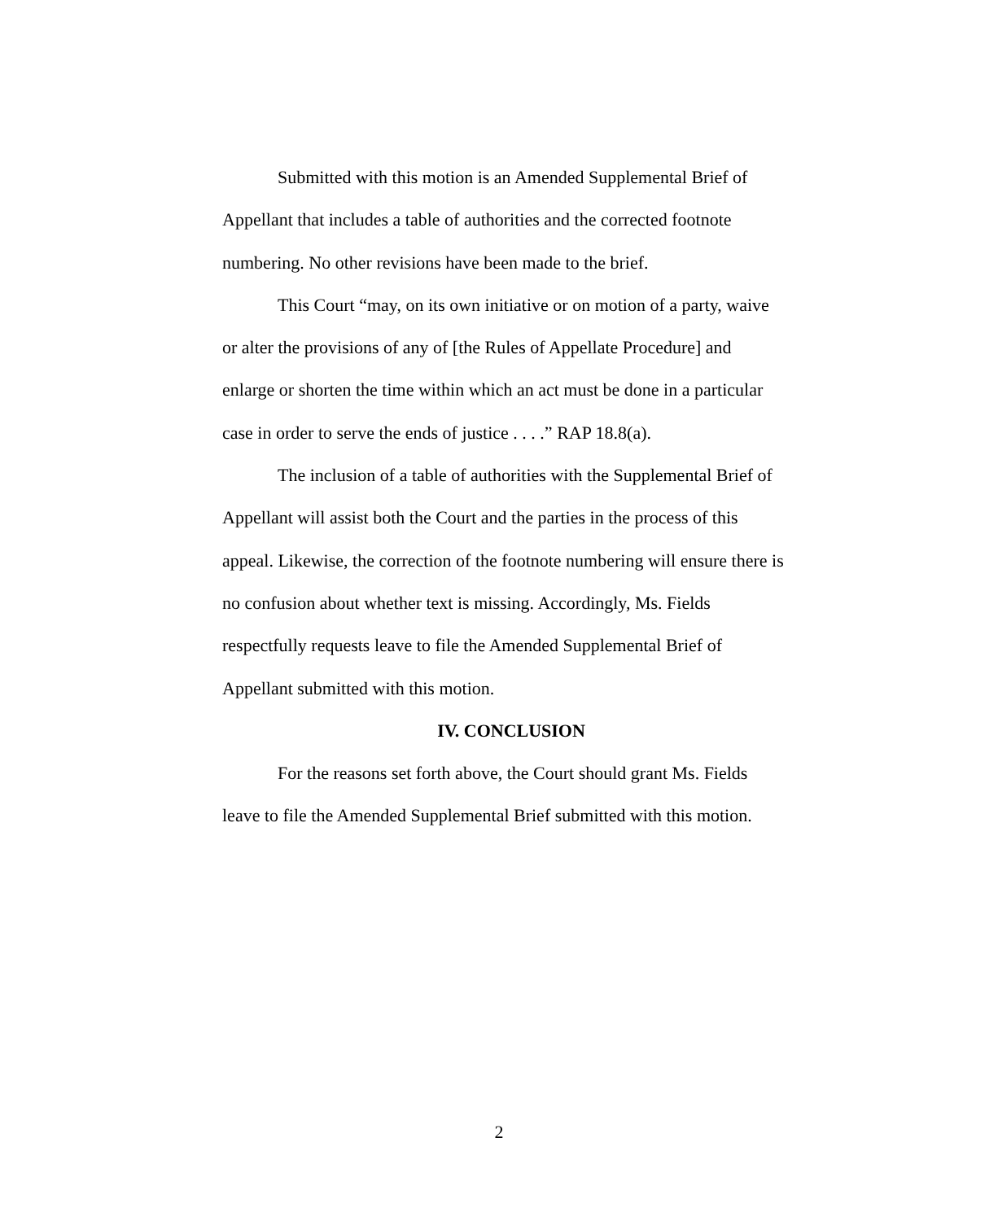Submitted with this motion is an Amended Supplemental Brief of Appellant that includes a table of authorities and the corrected footnote numbering. No other revisions have been made to the brief.
This Court “may, on its own initiative or on motion of a party, waive or alter the provisions of any of [the Rules of Appellate Procedure] and enlarge or shorten the time within which an act must be done in a particular case in order to serve the ends of justice . . . .” RAP 18.8(a).
The inclusion of a table of authorities with the Supplemental Brief of Appellant will assist both the Court and the parties in the process of this appeal. Likewise, the correction of the footnote numbering will ensure there is no confusion about whether text is missing. Accordingly, Ms. Fields respectfully requests leave to file the Amended Supplemental Brief of Appellant submitted with this motion.
IV. CONCLUSION
For the reasons set forth above, the Court should grant Ms. Fields leave to file the Amended Supplemental Brief submitted with this motion.
2